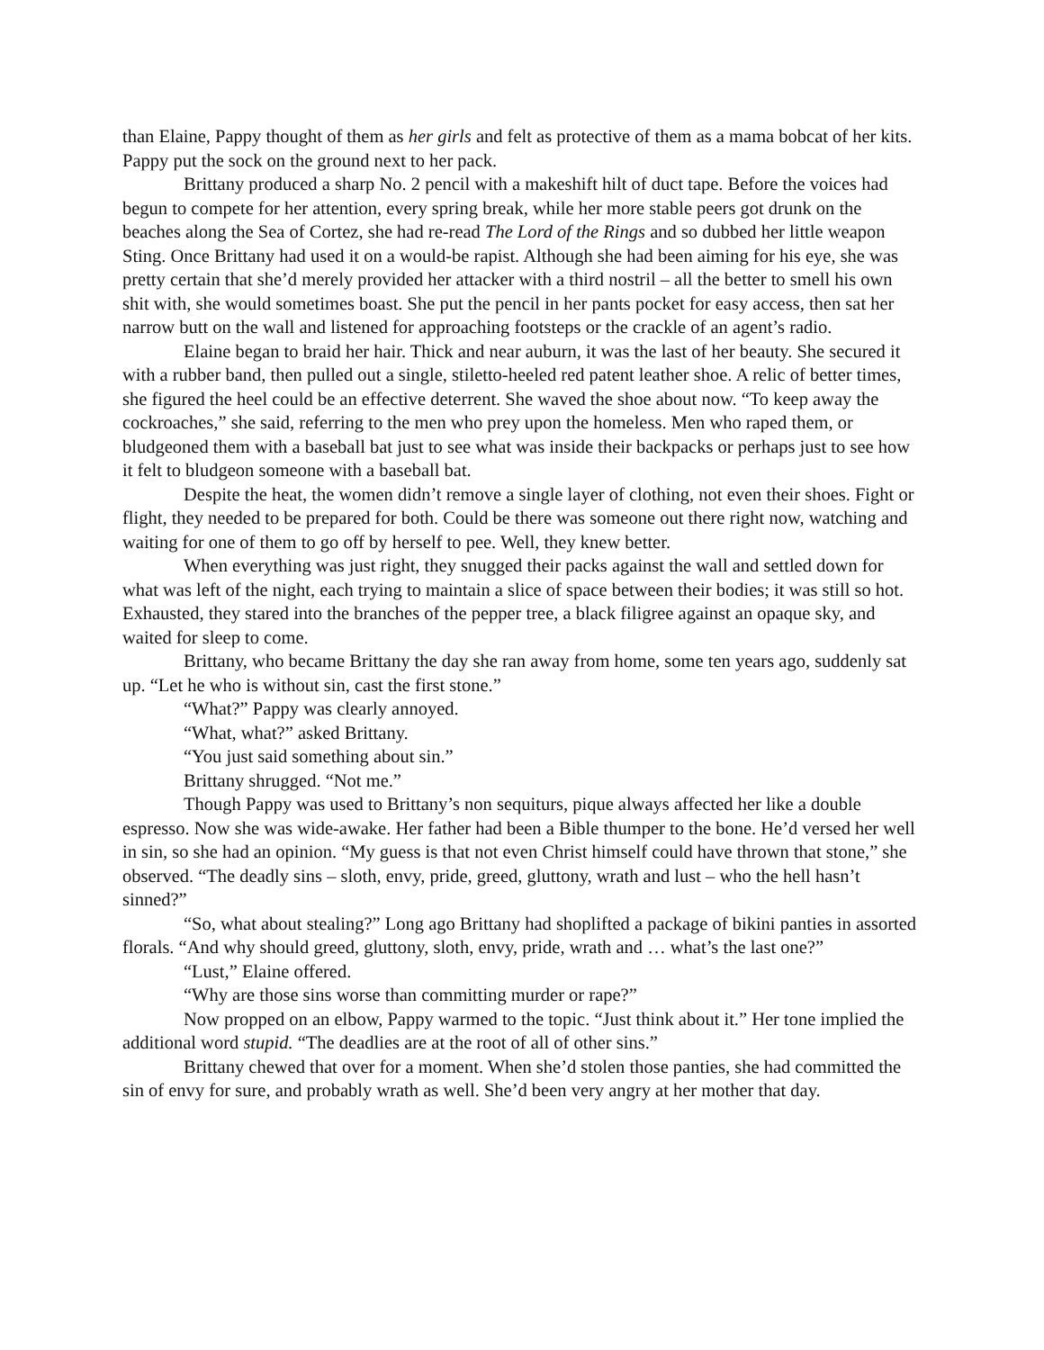than Elaine, Pappy thought of them as her girls and felt as protective of them as a mama bobcat of her kits. Pappy put the sock on the ground next to her pack.
Brittany produced a sharp No. 2 pencil with a makeshift hilt of duct tape. Before the voices had begun to compete for her attention, every spring break, while her more stable peers got drunk on the beaches along the Sea of Cortez, she had re-read The Lord of the Rings and so dubbed her little weapon Sting. Once Brittany had used it on a would-be rapist. Although she had been aiming for his eye, she was pretty certain that she’d merely provided her attacker with a third nostril – all the better to smell his own shit with, she would sometimes boast. She put the pencil in her pants pocket for easy access, then sat her narrow butt on the wall and listened for approaching footsteps or the crackle of an agent’s radio.
Elaine began to braid her hair. Thick and near auburn, it was the last of her beauty. She secured it with a rubber band, then pulled out a single, stiletto-heeled red patent leather shoe. A relic of better times, she figured the heel could be an effective deterrent. She waved the shoe about now. “To keep away the cockroaches,” she said, referring to the men who prey upon the homeless. Men who raped them, or bludgeoned them with a baseball bat just to see what was inside their backpacks or perhaps just to see how it felt to bludgeon someone with a baseball bat.
Despite the heat, the women didn’t remove a single layer of clothing, not even their shoes. Fight or flight, they needed to be prepared for both. Could be there was someone out there right now, watching and waiting for one of them to go off by herself to pee. Well, they knew better.
When everything was just right, they snugged their packs against the wall and settled down for what was left of the night, each trying to maintain a slice of space between their bodies; it was still so hot. Exhausted, they stared into the branches of the pepper tree, a black filigree against an opaque sky, and waited for sleep to come.
Brittany, who became Brittany the day she ran away from home, some ten years ago, suddenly sat up. “Let he who is without sin, cast the first stone.”
“What?” Pappy was clearly annoyed.
“What, what?” asked Brittany.
“You just said something about sin.”
Brittany shrugged. “Not me.”
Though Pappy was used to Brittany’s non sequiturs, pique always affected her like a double espresso. Now she was wide-awake. Her father had been a Bible thumper to the bone. He’d versed her well in sin, so she had an opinion. “My guess is that not even Christ himself could have thrown that stone,” she observed. “The deadly sins – sloth, envy, pride, greed, gluttony, wrath and lust – who the hell hasn’t sinned?”
“So, what about stealing?” Long ago Brittany had shoplifted a package of bikini panties in assorted florals. “And why should greed, gluttony, sloth, envy, pride, wrath and … what’s the last one?”
“Lust,” Elaine offered.
“Why are those sins worse than committing murder or rape?”
Now propped on an elbow, Pappy warmed to the topic. “Just think about it.” Her tone implied the additional word stupid. “The deadlies are at the root of all of other sins.”
Brittany chewed that over for a moment. When she’d stolen those panties, she had committed the sin of envy for sure, and probably wrath as well. She’d been very angry at her mother that day.